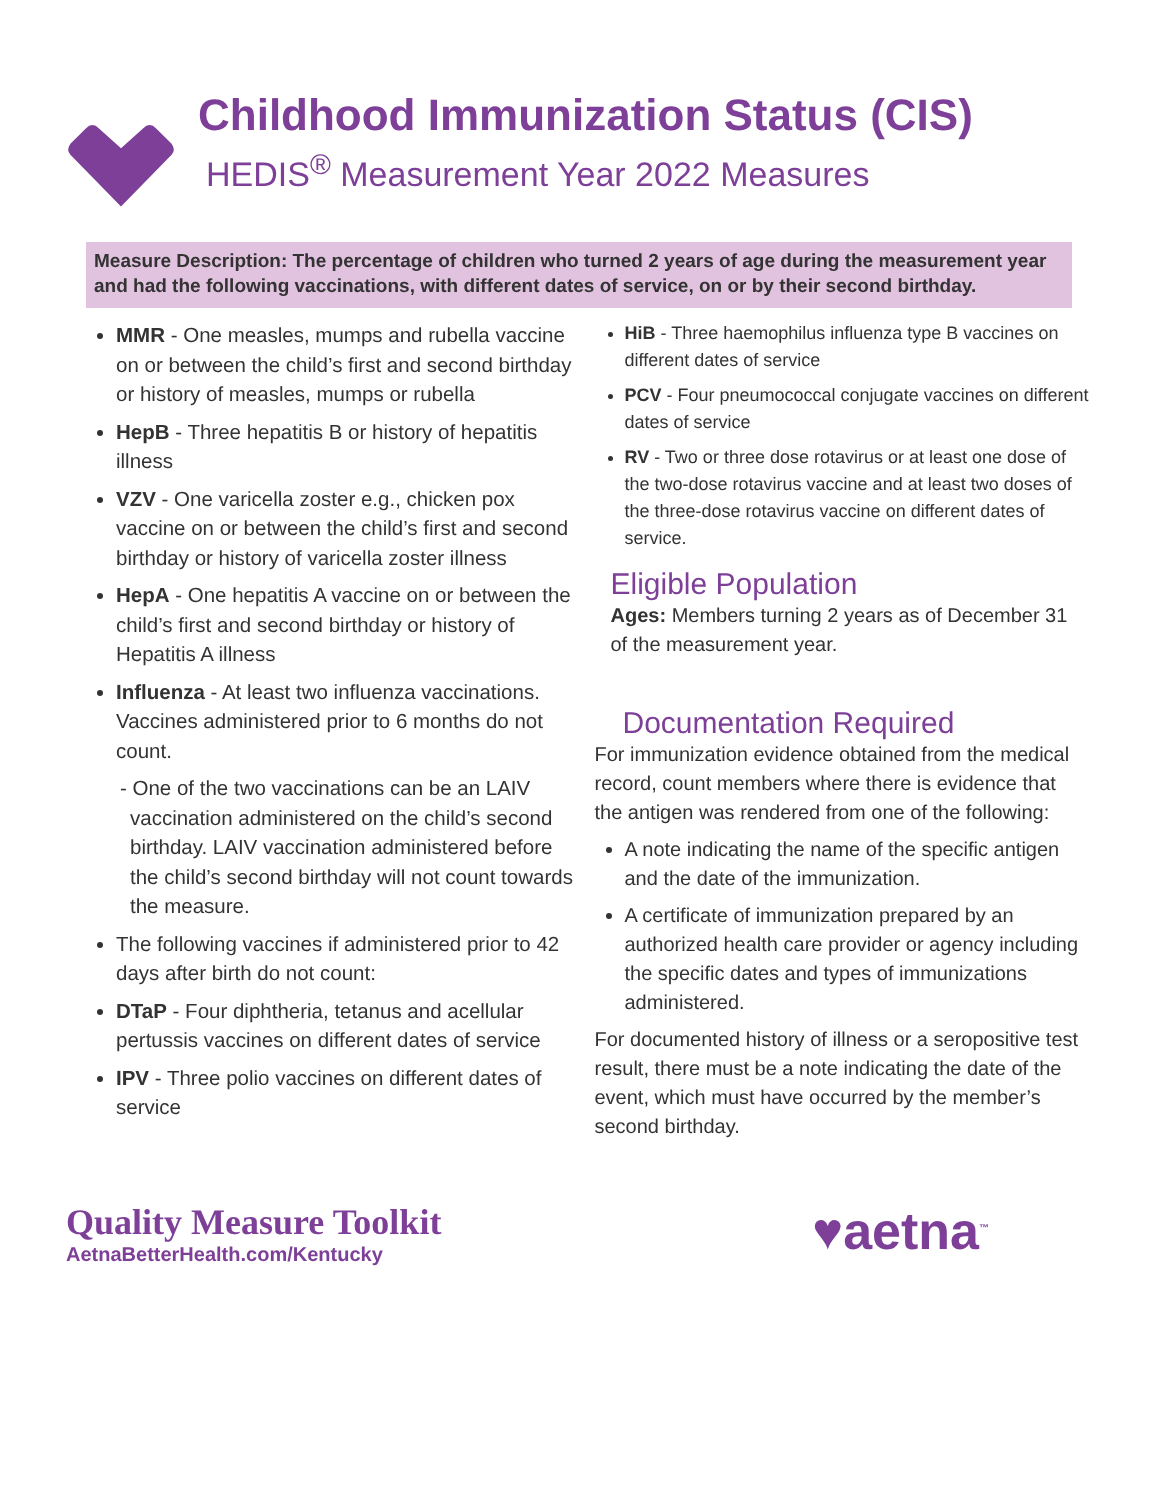Childhood Immunization Status (CIS)
HEDIS<sup>®</sup> Measurement Year 2022 Measures
Measure Description: The percentage of children who turned 2 years of age during the measurement year and had the following vaccinations, with different dates of service, on or by their second birthday.
MMR - One measles, mumps and rubella vaccine on or between the child’s first and second birthday or history of measles, mumps or rubella
HepB - Three hepatitis B or history of hepatitis illness
VZV - One varicella zoster e.g., chicken pox vaccine on or between the child’s first and second birthday or history of varicella zoster illness
HepA - One hepatitis A vaccine on or between the child’s first and second birthday or history of Hepatitis A illness
Influenza - At least two influenza vaccinations. Vaccines administered prior to 6 months do not count.
- One of the two vaccinations can be an LAIV vaccination administered on the child’s second birthday. LAIV vaccination administered before the child’s second birthday will not count towards the measure.
The following vaccines if administered prior to 42 days after birth do not count:
DTaP - Four diphtheria, tetanus and acellular pertussis vaccines on different dates of service
IPV - Three polio vaccines on different dates of service
HiB - Three haemophilus influenza type B vaccines on different dates of service
PCV - Four pneumococcal conjugate vaccines on different dates of service
RV - Two or three dose rotavirus or at least one dose of the two-dose rotavirus vaccine and at least two doses of the three-dose rotavirus vaccine on different dates of service.
Eligible Population
Ages: Members turning 2 years as of December 31 of the measurement year.
Documentation Required
For immunization evidence obtained from the medical record, count members where there is evidence that the antigen was rendered from one of the following:
A note indicating the name of the specific antigen and the date of the immunization.
A certificate of immunization prepared by an authorized health care provider or agency including the specific dates and types of immunizations administered.
For documented history of illness or a seropositive test result, there must be a note indicating the date of the event, which must have occurred by the member’s second birthday.
Quality Measure Toolkit
AetnaBetterHealth.com/Kentucky
♥aetna<sup>™</sup>